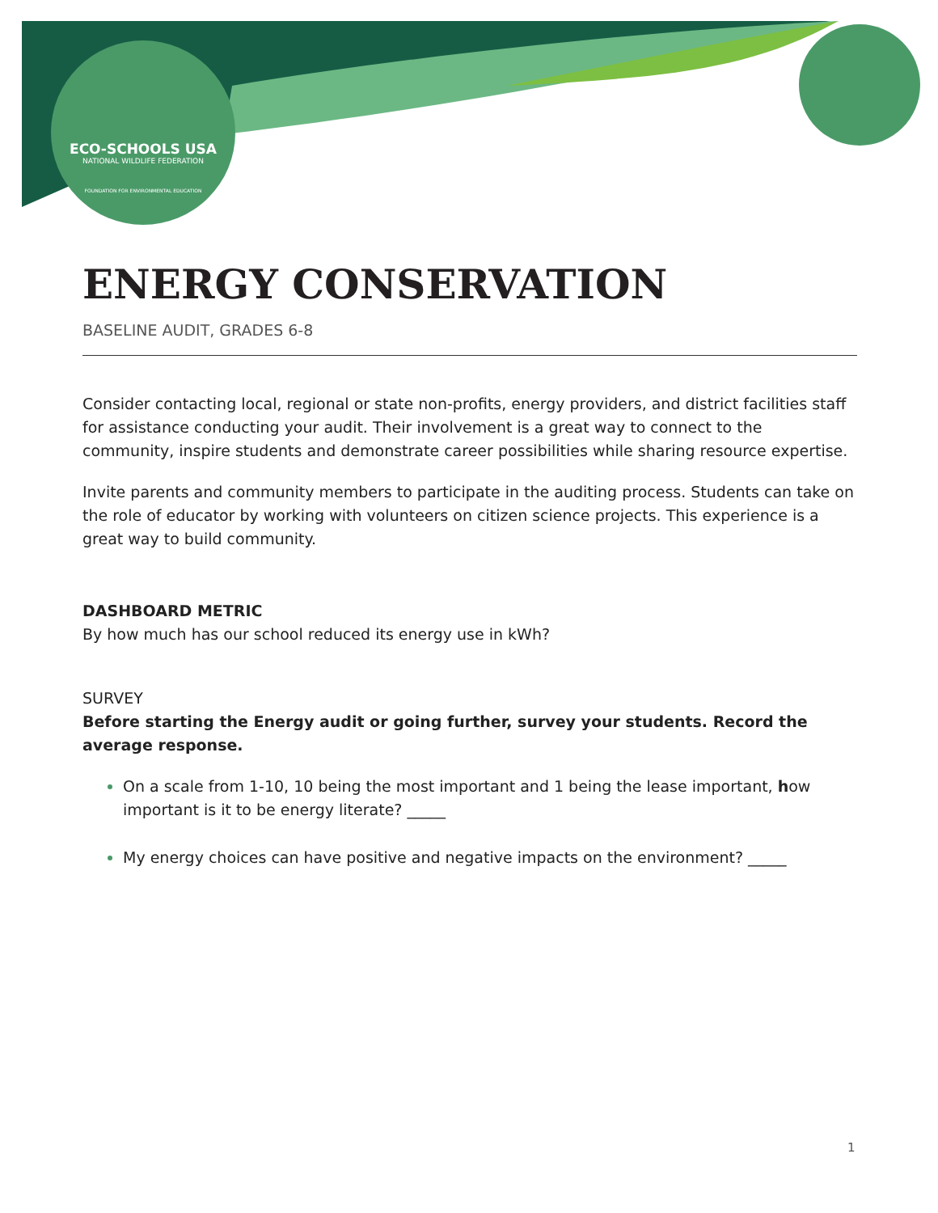ECO-SCHOOLS USA
NATIONAL WILDLIFE FEDERATION
FOUNDATION FOR ENVIRONMENTAL EDUCATION
ENERGY CONSERVATION
BASELINE AUDIT, GRADES 6-8
Consider contacting local, regional or state non-profits, energy providers, and district facilities staff for assistance conducting your audit. Their involvement is a great way to connect to the community, inspire students and demonstrate career possibilities while sharing resource expertise.
Invite parents and community members to participate in the auditing process. Students can take on the role of educator by working with volunteers on citizen science projects. This experience is a great way to build community.
DASHBOARD METRIC
By how much has our school reduced its energy use in kWh?
SURVEY
Before starting the Energy audit or going further, survey your students. Record the average response.
On a scale from 1-10, 10 being the most important and 1 being the lease important, how important is it to be energy literate? _____
My energy choices can have positive and negative impacts on the environment? _____
1